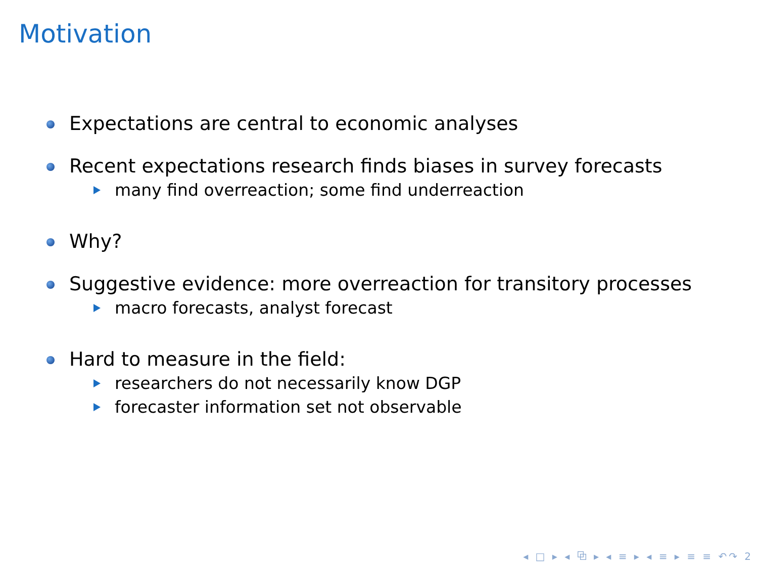Motivation
Expectations are central to economic analyses
Recent expectations research finds biases in survey forecasts
many find overreaction; some find underreaction
Why?
Suggestive evidence: more overreaction for transitory processes
macro forecasts, analyst forecast
Hard to measure in the field:
researchers do not necessarily know DGP
forecaster information set not observable
◂ □ ▸ ◂ ⧉ ▸ ◂ ≡ ▸ ◂ ≡ ▸ ≡ ≡ ↶↷ 2